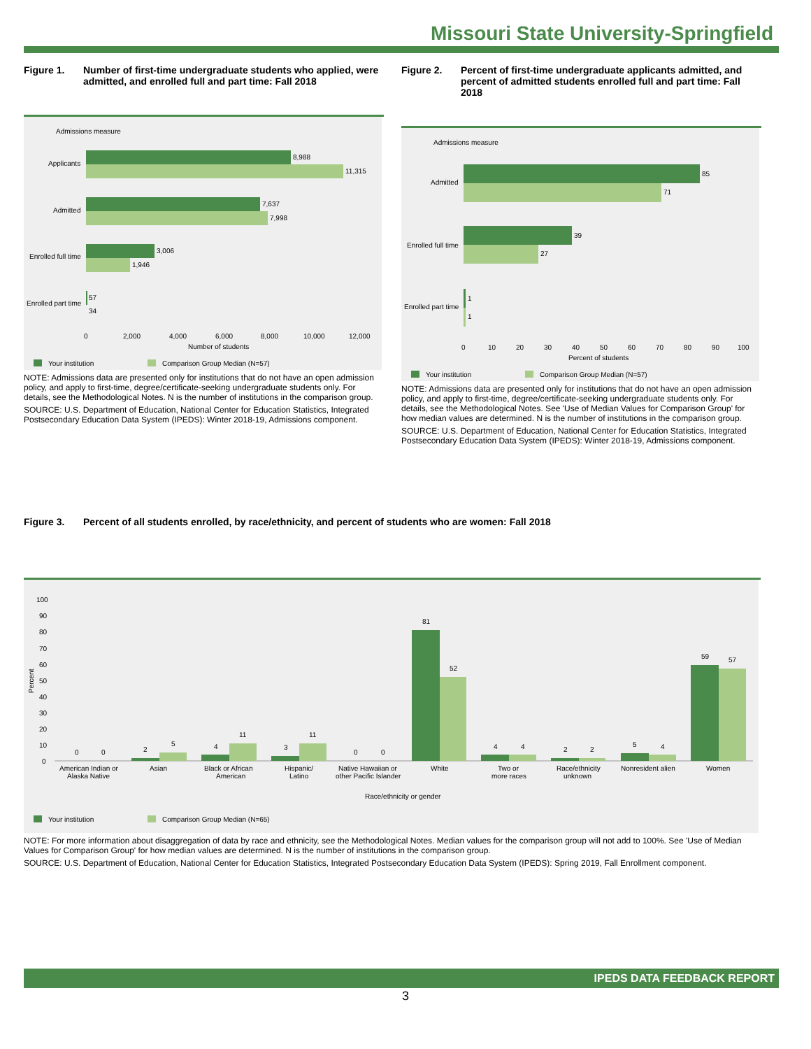Missouri State University-Springfield
Figure 1. Number of first-time undergraduate students who applied, were admitted, and enrolled full and part time: Fall 2018
Admissions measure
8,988
11,315
Applicants
7,637
7,998
Admitted
3,006
1,946
Enrolled full time
57
34
Enrolled part time
0
2,000
4,000
6,000
8,000
10,000
12,000
Number of students
Your institution
Comparison Group Median (N=57)
NOTE: Admissions data are presented only for institutions that do not have an open admission policy, and apply to first-time, degree/certificate-seeking undergraduate students only. For details, see the Methodological Notes. N is the number of institutions in the comparison group.
SOURCE: U.S. Department of Education, National Center for Education Statistics, Integrated Postsecondary Education Data System (IPEDS): Winter 2018-19, Admissions component.
Figure 2. Percent of first-time undergraduate applicants admitted, and percent of admitted students enrolled full and part time: Fall 2018
Admissions measure
85
71
Admitted
39
27
Enrolled full time
1
1
Enrolled part time
0
10
20
30
40
50
60
70
80
90
100
Percent of students
Your institution
Comparison Group Median (N=57)
NOTE: Admissions data are presented only for institutions that do not have an open admission policy, and apply to first-time, degree/certificate-seeking undergraduate students only. For details, see the Methodological Notes. See 'Use of Median Values for Comparison Group' for how median values are determined. N is the number of institutions in the comparison group.
SOURCE: U.S. Department of Education, National Center for Education Statistics, Integrated Postsecondary Education Data System (IPEDS): Winter 2018-19, Admissions component.
Figure 3. Percent of all students enrolled, by race/ethnicity, and percent of students who are women: Fall 2018
100
90
80
70
60
50
40
30
20
10
0
Percent
0
0
2
5
4
11
3
11
0
0
81
52
4
4
2
2
5
4
59
57
American Indian or
Alaska Native
Asian
Black or African
American
Hispanic/
Latino
Native Hawaiian or
other Pacific Islander
White
Two or
more races
Race/ethnicity
unknown
Nonresident alien
Women
Race/ethnicity or gender
Your institution
Comparison Group Median (N=65)
NOTE: For more information about disaggregation of data by race and ethnicity, see the Methodological Notes. Median values for the comparison group will not add to 100%. See 'Use of Median Values for Comparison Group' for how median values are determined. N is the number of institutions in the comparison group.
SOURCE: U.S. Department of Education, National Center for Education Statistics, Integrated Postsecondary Education Data System (IPEDS): Spring 2019, Fall Enrollment component.
IPEDS DATA FEEDBACK REPORT
3